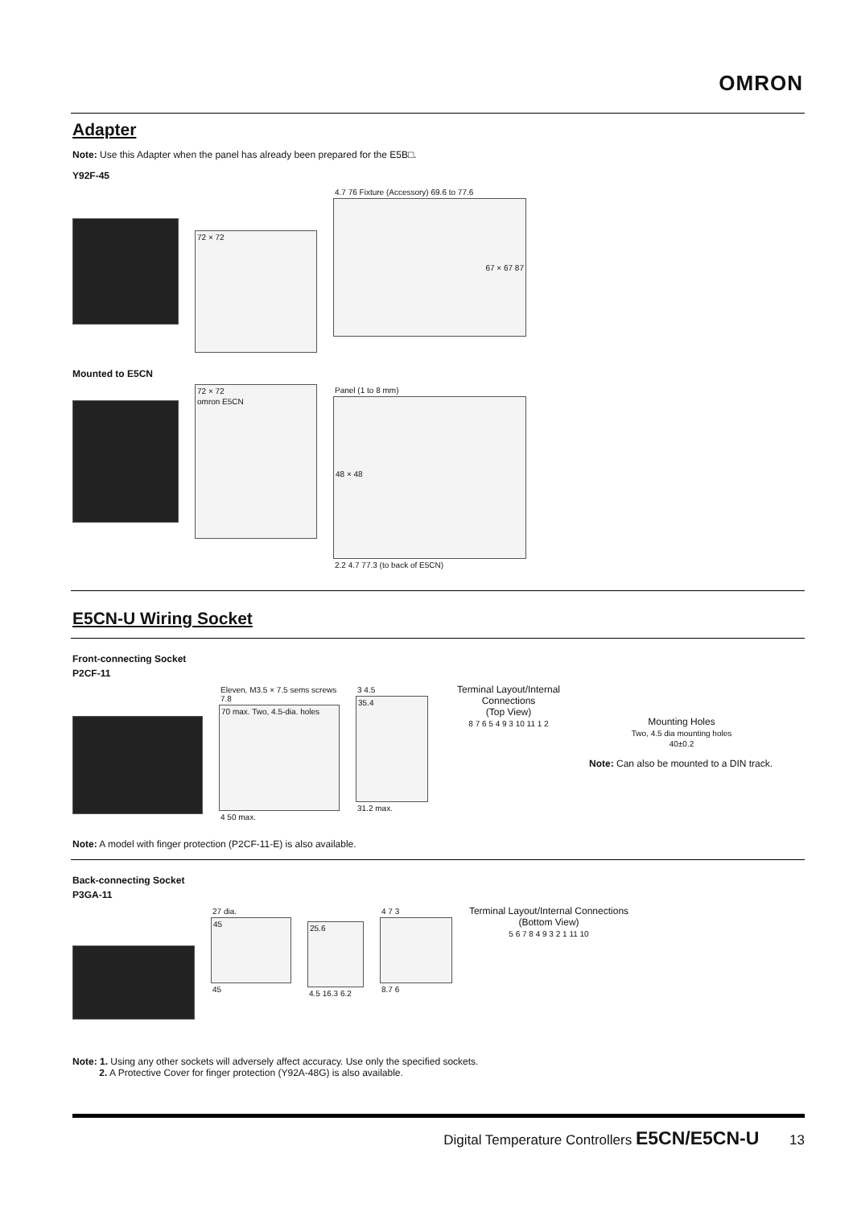OMRON
Adapter
Note: Use this Adapter when the panel has already been prepared for the E5B□.
Y92F-45
72 × 72
4.7 76 Fixture (Accessory) 69.6 to 77.6
67 × 67 87
Mounted to E5CN
72 × 72
omron E5CN
Panel (1 to 8 mm)
48 × 48
2.2 4.7 77.3 (to back of E5CN)
E5CN-U Wiring Socket
Front-connecting Socket
P2CF-11
Eleven, M3.5 × 7.5 sems screws 7.8
70 max. Two, 4.5-dia. holes
4 50 max.
3 4.5
35.4
31.2 max.
Terminal Layout/Internal Connections
(Top View)
8 7 6 5 4 9 3 10 11 1 2
Mounting Holes
Two, 4.5 dia mounting holes
40±0.2
Note: Can also be mounted to a DIN track.
Note: A model with finger protection (P2CF-11-E) is also available.
Back-connecting Socket
P3GA-11
27 dia.
45
45
25.6
4.5 16.3 6.2
4 7 3
8.7 6
Terminal Layout/Internal Connections
(Bottom View)
5 6 7 8 4 9 3 2 1 11 10
Note: 1. Using any other sockets will adversely affect accuracy. Use only the specified sockets.
2. A Protective Cover for finger protection (Y92A-48G) is also available.
Digital Temperature Controllers E5CN/E5CN-U 13